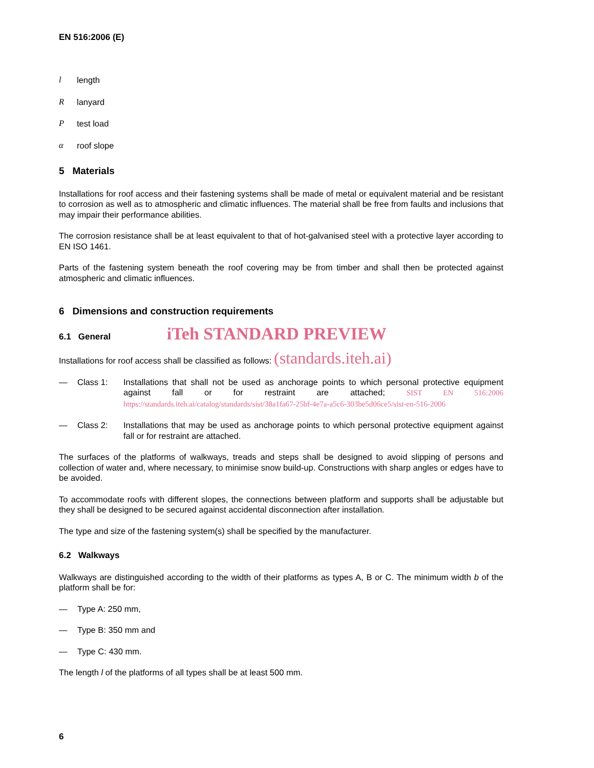EN 516:2006 (E)
l length
Rlanyard
Ptest load
α roof slope
5 Materials
Installations for roof access and their fastening systems shall be made of metal or equivalent material and be resistant to corrosion as well as to atmospheric and climatic influences. The material shall be free from faults and inclusions that may impair their performance abilities.
The corrosion resistance shall be at least equivalent to that of hot-galvanised steel with a protective layer according to EN ISO 1461.
Parts of the fastening system beneath the roof covering may be from timber and shall then be protected against atmospheric and climatic influences.
6 Dimensions and construction requirements
6.1 General iTeh STANDARD PREVIEW
Installations for roof access shall be classified as follows: (standards.iteh.ai)
— Class 1: Installations that shall not be used as anchorage points to which personal protective equipment against fall or for restraint are attached; SIST EN 516:2006 https://standards.iteh.ai/catalog/standards/sist/38a1fa67-25bf-4e7a-a5c6-303be5d06ce5/sist-en-516-2006
— Class 2: Installations that may be used as anchorage points to which personal protective equipment against fall or for restraint are attached.
The surfaces of the platforms of walkways, treads and steps shall be designed to avoid slipping of persons and collection of water and, where necessary, to minimise snow build-up. Constructions with sharp angles or edges have to be avoided.
To accommodate roofs with different slopes, the connections between platform and supports shall be adjustable but they shall be designed to be secured against accidental disconnection after installation.
The type and size of the fastening system(s) shall be specified by the manufacturer.
6.2 Walkways
Walkways are distinguished according to the width of their platforms as types A, B or C. The minimum width b of the platform shall be for:
— Type A: 250 mm,
— Type B: 350 mm and
— Type C: 430 mm.
The length l of the platforms of all types shall be at least 500 mm.
6